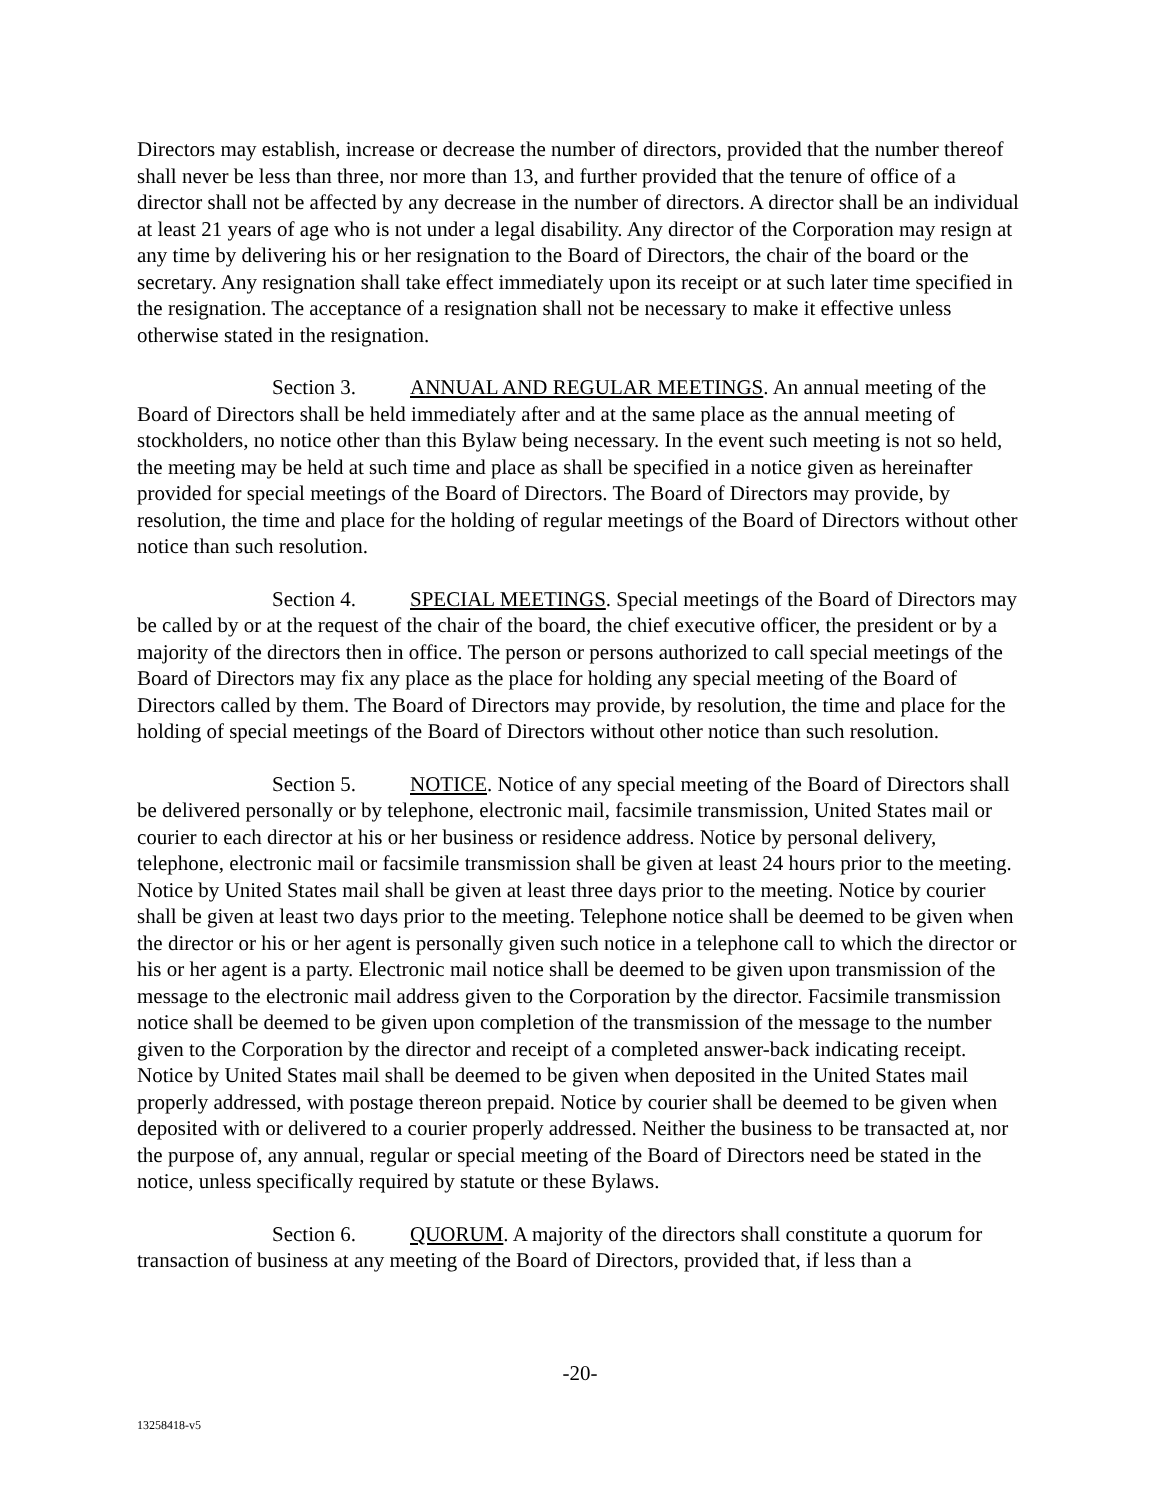Directors may establish, increase or decrease the number of directors, provided that the number thereof shall never be less than three, nor more than 13, and further provided that the tenure of office of a director shall not be affected by any decrease in the number of directors. A director shall be an individual at least 21 years of age who is not under a legal disability. Any director of the Corporation may resign at any time by delivering his or her resignation to the Board of Directors, the chair of the board or the secretary. Any resignation shall take effect immediately upon its receipt or at such later time specified in the resignation. The acceptance of a resignation shall not be necessary to make it effective unless otherwise stated in the resignation.
Section 3. ANNUAL AND REGULAR MEETINGS. An annual meeting of the Board of Directors shall be held immediately after and at the same place as the annual meeting of stockholders, no notice other than this Bylaw being necessary. In the event such meeting is not so held, the meeting may be held at such time and place as shall be specified in a notice given as hereinafter provided for special meetings of the Board of Directors. The Board of Directors may provide, by resolution, the time and place for the holding of regular meetings of the Board of Directors without other notice than such resolution.
Section 4. SPECIAL MEETINGS. Special meetings of the Board of Directors may be called by or at the request of the chair of the board, the chief executive officer, the president or by a majority of the directors then in office. The person or persons authorized to call special meetings of the Board of Directors may fix any place as the place for holding any special meeting of the Board of Directors called by them. The Board of Directors may provide, by resolution, the time and place for the holding of special meetings of the Board of Directors without other notice than such resolution.
Section 5. NOTICE. Notice of any special meeting of the Board of Directors shall be delivered personally or by telephone, electronic mail, facsimile transmission, United States mail or courier to each director at his or her business or residence address. Notice by personal delivery, telephone, electronic mail or facsimile transmission shall be given at least 24 hours prior to the meeting. Notice by United States mail shall be given at least three days prior to the meeting. Notice by courier shall be given at least two days prior to the meeting. Telephone notice shall be deemed to be given when the director or his or her agent is personally given such notice in a telephone call to which the director or his or her agent is a party. Electronic mail notice shall be deemed to be given upon transmission of the message to the electronic mail address given to the Corporation by the director. Facsimile transmission notice shall be deemed to be given upon completion of the transmission of the message to the number given to the Corporation by the director and receipt of a completed answer-back indicating receipt. Notice by United States mail shall be deemed to be given when deposited in the United States mail properly addressed, with postage thereon prepaid. Notice by courier shall be deemed to be given when deposited with or delivered to a courier properly addressed. Neither the business to be transacted at, nor the purpose of, any annual, regular or special meeting of the Board of Directors need be stated in the notice, unless specifically required by statute or these Bylaws.
Section 6. QUORUM. A majority of the directors shall constitute a quorum for transaction of business at any meeting of the Board of Directors, provided that, if less than a
-20-
13258418-v5